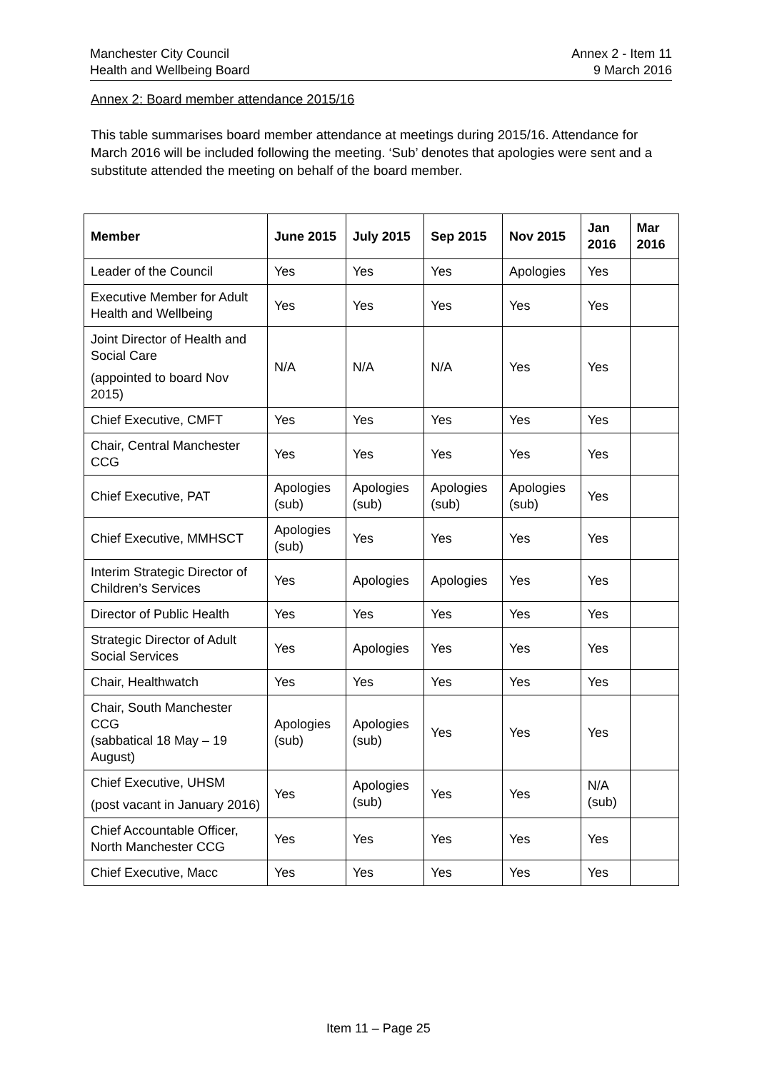Manchester City Council
Health and Wellbeing Board
Annex 2 - Item 11
9 March 2016
Annex 2: Board member attendance 2015/16
This table summarises board member attendance at meetings during 2015/16. Attendance for March 2016 will be included following the meeting. ‘Sub’ denotes that apologies were sent and a substitute attended the meeting on behalf of the board member.
| Member | June 2015 | July 2015 | Sep 2015 | Nov 2015 | Jan 2016 | Mar 2016 |
| --- | --- | --- | --- | --- | --- | --- |
| Leader of the Council | Yes | Yes | Yes | Apologies | Yes | |
| Executive Member for Adult Health and Wellbeing | Yes | Yes | Yes | Yes | Yes | |
| Joint Director of Health and Social Care (appointed to board Nov 2015) | N/A | N/A | N/A | Yes | Yes | |
| Chief Executive, CMFT | Yes | Yes | Yes | Yes | Yes | |
| Chair, Central Manchester CCG | Yes | Yes | Yes | Yes | Yes | |
| Chief Executive, PAT | Apologies (sub) | Apologies (sub) | Apologies (sub) | Apologies (sub) | Yes | |
| Chief Executive, MMHSCT | Apologies (sub) | Yes | Yes | Yes | Yes | |
| Interim Strategic Director of Children’s Services | Yes | Apologies | Apologies | Yes | Yes | |
| Director of Public Health | Yes | Yes | Yes | Yes | Yes | |
| Strategic Director of Adult Social Services | Yes | Apologies | Yes | Yes | Yes | |
| Chair, Healthwatch | Yes | Yes | Yes | Yes | Yes | |
| Chair, South Manchester CCG (sabbatical 18 May – 19 August) | Apologies (sub) | Apologies (sub) | Yes | Yes | Yes | |
| Chief Executive, UHSM (post vacant in January 2016) | Yes | Apologies (sub) | Yes | Yes | N/A (sub) | |
| Chief Accountable Officer, North Manchester CCG | Yes | Yes | Yes | Yes | Yes | |
| Chief Executive, Macc | Yes | Yes | Yes | Yes | Yes | |
Item 11 – Page 25